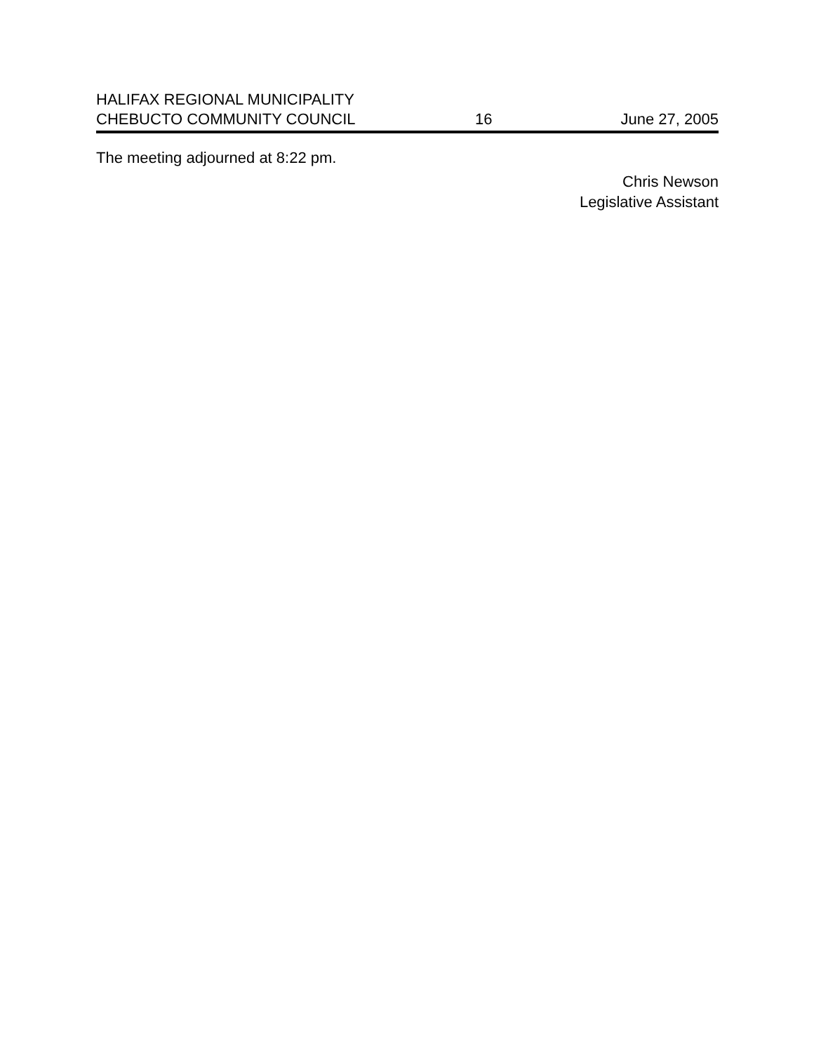HALIFAX REGIONAL MUNICIPALITY
CHEBUCTO COMMUNITY COUNCIL
16
June 27, 2005
The meeting adjourned at 8:22 pm.
Chris Newson
Legislative Assistant